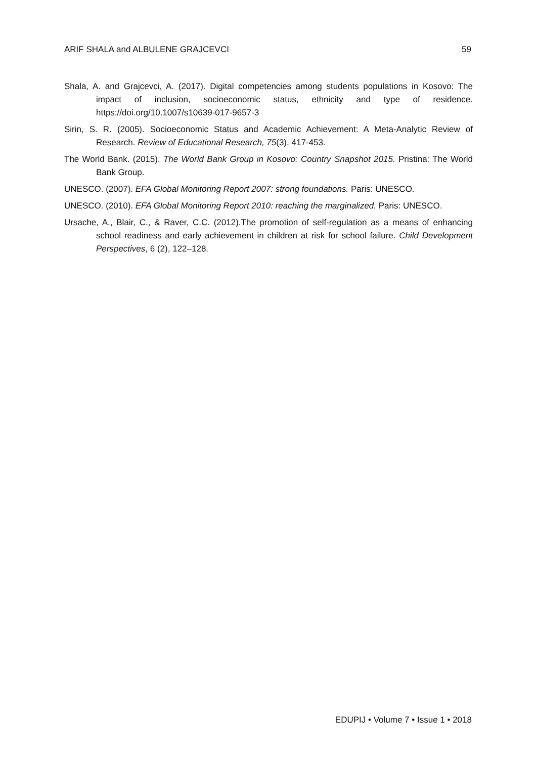ARIF SHALA and ALBULENE GRAJCEVCI 59
Shala, A. and Grajcevci, A. (2017). Digital competencies among students populations in Kosovo: The impact of inclusion, socioeconomic status, ethnicity and type of residence. https://doi.org/10.1007/s10639-017-9657-3
Sirin, S. R. (2005). Socioeconomic Status and Academic Achievement: A Meta-Analytic Review of Research. Review of Educational Research, 75(3), 417-453.
The World Bank. (2015). The World Bank Group in Kosovo: Country Snapshot 2015. Pristina: The World Bank Group.
UNESCO. (2007). EFA Global Monitoring Report 2007: strong foundations. Paris: UNESCO.
UNESCO. (2010). EFA Global Monitoring Report 2010: reaching the marginalized. Paris: UNESCO.
Ursache, A., Blair, C., & Raver, C.C. (2012).The promotion of self-regulation as a means of enhancing school readiness and early achievement in children at risk for school failure. Child Development Perspectives, 6 (2), 122–128.
EDUPIJ • Volume 7 • Issue 1 • 2018